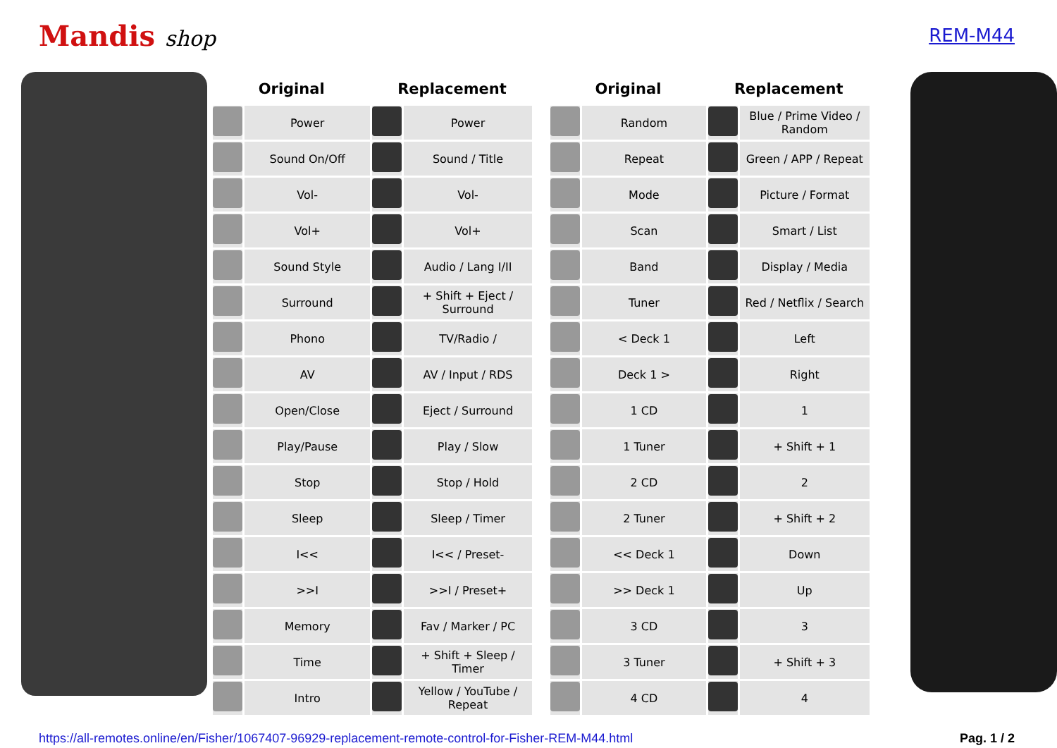Mandis shop
REM-M44
| Original | | Replacement | |
| --- | --- | --- | --- |
| | Power | | Power |
| | Sound On/Off | | Sound / Title |
| | Vol- | | Vol- |
| | Vol+ | | Vol+ |
| | Sound Style | | Audio / Lang I/II |
| | Surround | | + Shift + Eject / Surround |
| | Phono | | TV/Radio / |
| | AV | | AV / Input / RDS |
| | Open/Close | | Eject / Surround |
| | Play/Pause | | Play / Slow |
| | Stop | | Stop / Hold |
| | Sleep | | Sleep / Timer |
| | I<< | | I<< / Preset- |
| | >>I | | >>I / Preset+ |
| | Memory | | Fav / Marker / PC |
| | Time | | + Shift + Sleep / Timer |
| | Intro | | Yellow / YouTube / Repeat |
| Original | | Replacement | |
| --- | --- | --- | --- |
| | Random | | Blue / Prime Video / Random |
| | Repeat | | Green / APP / Repeat |
| | Mode | | Picture / Format |
| | Scan | | Smart / List |
| | Band | | Display / Media |
| | Tuner | | Red / Netflix / Search |
| | < Deck 1 | | Left |
| | Deck 1 > | | Right |
| | 1 CD | | 1 |
| | 1 Tuner | | + Shift + 1 |
| | 2 CD | | 2 |
| | 2 Tuner | | + Shift + 2 |
| | << Deck 1 | | Down |
| | >> Deck 1 | | Up |
| | 3 CD | | 3 |
| | 3 Tuner | | + Shift + 3 |
| | 4 CD | | 4 |
https://all-remotes.online/en/Fisher/1067407-96929-replacement-remote-control-for-Fisher-REM-M44.html Pag. 1 / 2